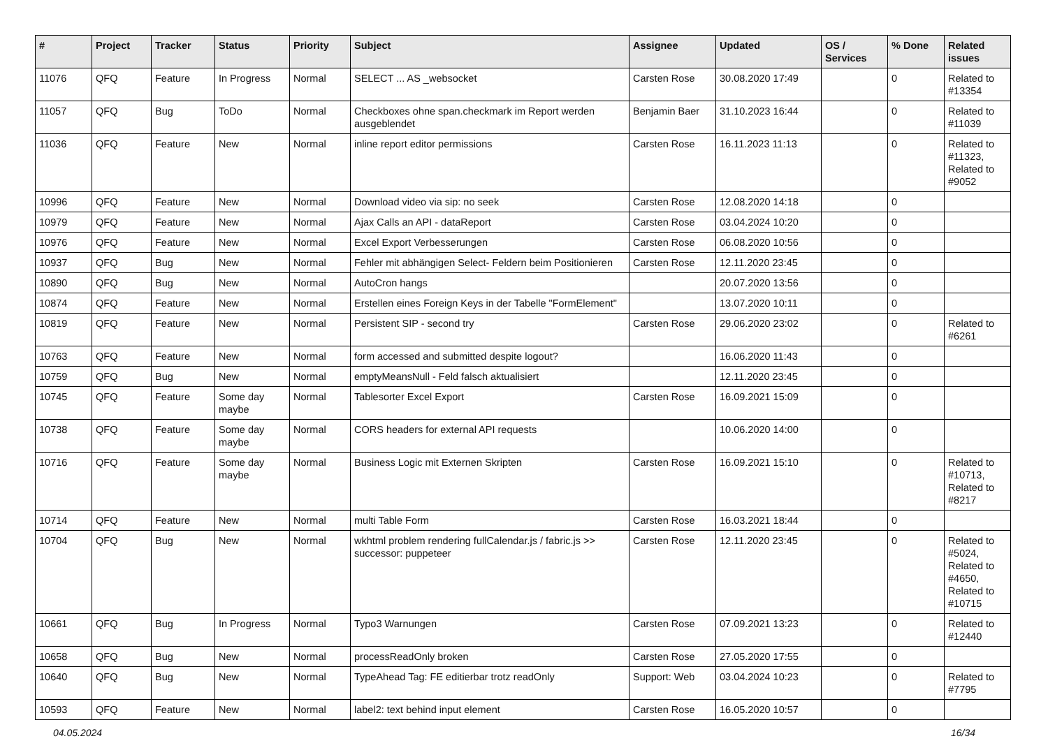| # | Project | Tracker | Status | Priority | Subject | Assignee | Updated | OS / Services | % Done | Related issues |
| --- | --- | --- | --- | --- | --- | --- | --- | --- | --- | --- |
| 11076 | QFQ | Feature | In Progress | Normal | SELECT ... AS _websocket | Carsten Rose | 30.08.2020 17:49 | | 0 | Related to #13354 |
| 11057 | QFQ | Bug | ToDo | Normal | Checkboxes ohne span.checkmark im Report werden ausgeblendet | Benjamin Baer | 31.10.2023 16:44 | | 0 | Related to #11039 |
| 11036 | QFQ | Feature | New | Normal | inline report editor permissions | Carsten Rose | 16.11.2023 11:13 | | 0 | Related to #11323, Related to #9052 |
| 10996 | QFQ | Feature | New | Normal | Download video via sip: no seek | Carsten Rose | 12.08.2020 14:18 | | 0 | |
| 10979 | QFQ | Feature | New | Normal | Ajax Calls an API - dataReport | Carsten Rose | 03.04.2024 10:20 | | 0 | |
| 10976 | QFQ | Feature | New | Normal | Excel Export Verbesserungen | Carsten Rose | 06.08.2020 10:56 | | 0 | |
| 10937 | QFQ | Bug | New | Normal | Fehler mit abhängigen Select- Feldern beim Positionieren | Carsten Rose | 12.11.2020 23:45 | | 0 | |
| 10890 | QFQ | Bug | New | Normal | AutoCron hangs | | 20.07.2020 13:56 | | 0 | |
| 10874 | QFQ | Feature | New | Normal | Erstellen eines Foreign Keys in der Tabelle "FormElement" | | 13.07.2020 10:11 | | 0 | |
| 10819 | QFQ | Feature | New | Normal | Persistent SIP - second try | Carsten Rose | 29.06.2020 23:02 | | 0 | Related to #6261 |
| 10763 | QFQ | Feature | New | Normal | form accessed and submitted despite logout? | | 16.06.2020 11:43 | | 0 | |
| 10759 | QFQ | Bug | New | Normal | emptyMeansNull - Feld falsch aktualisiert | | 12.11.2020 23:45 | | 0 | |
| 10745 | QFQ | Feature | Some day maybe | Normal | Tablesorter Excel Export | Carsten Rose | 16.09.2021 15:09 | | 0 | |
| 10738 | QFQ | Feature | Some day maybe | Normal | CORS headers for external API requests | | 10.06.2020 14:00 | | 0 | |
| 10716 | QFQ | Feature | Some day maybe | Normal | Business Logic mit Externen Skripten | Carsten Rose | 16.09.2021 15:10 | | 0 | Related to #10713, Related to #8217 |
| 10714 | QFQ | Feature | New | Normal | multi Table Form | Carsten Rose | 16.03.2021 18:44 | | 0 | |
| 10704 | QFQ | Bug | New | Normal | wkhtml problem rendering fullCalendar.js / fabric.js >> successor: puppeteer | Carsten Rose | 12.11.2020 23:45 | | 0 | Related to #5024, Related to #4650, Related to #10715 |
| 10661 | QFQ | Bug | In Progress | Normal | Typo3 Warnungen | Carsten Rose | 07.09.2021 13:23 | | 0 | Related to #12440 |
| 10658 | QFQ | Bug | New | Normal | processReadOnly broken | Carsten Rose | 27.05.2020 17:55 | | 0 | |
| 10640 | QFQ | Bug | New | Normal | TypeAhead Tag: FE editierbar trotz readOnly | Support: Web | 03.04.2024 10:23 | | 0 | Related to #7795 |
| 10593 | QFQ | Feature | New | Normal | label2: text behind input element | Carsten Rose | 16.05.2020 10:57 | | 0 | |
04.05.2024 16/34